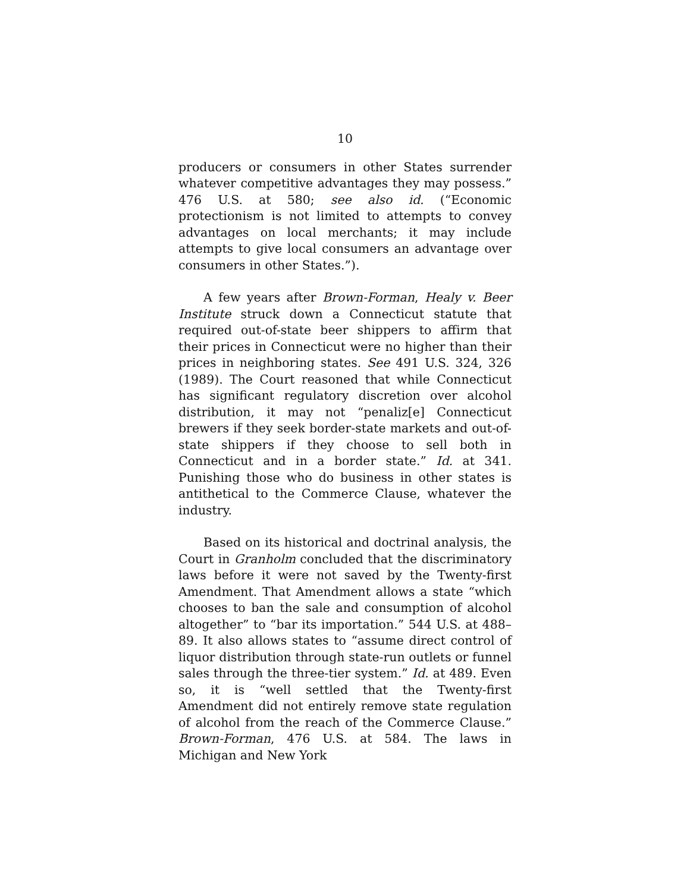10
producers or consumers in other States surrender whatever competitive advantages they may possess.” 476 U.S. at 580; see also id. (“Economic protectionism is not limited to attempts to convey advantages on local merchants; it may include attempts to give local consumers an advantage over consumers in other States.”).
A few years after Brown-Forman, Healy v. Beer Institute struck down a Connecticut statute that required out-of-state beer shippers to affirm that their prices in Connecticut were no higher than their prices in neighboring states. See 491 U.S. 324, 326 (1989). The Court reasoned that while Connecticut has significant regulatory discretion over alcohol distribution, it may not “penaliz[e] Connecticut brewers if they seek border-state markets and out-of-state shippers if they choose to sell both in Connecticut and in a border state.” Id. at 341. Punishing those who do business in other states is antithetical to the Commerce Clause, whatever the industry.
Based on its historical and doctrinal analysis, the Court in Granholm concluded that the discriminatory laws before it were not saved by the Twenty-first Amendment. That Amendment allows a state “which chooses to ban the sale and consumption of alcohol altogether” to “bar its importation.” 544 U.S. at 488–89. It also allows states to “assume direct control of liquor distribution through state-run outlets or funnel sales through the three-tier system.” Id. at 489. Even so, it is “well settled that the Twenty-first Amendment did not entirely remove state regulation of alcohol from the reach of the Commerce Clause.” Brown-Forman, 476 U.S. at 584. The laws in Michigan and New York